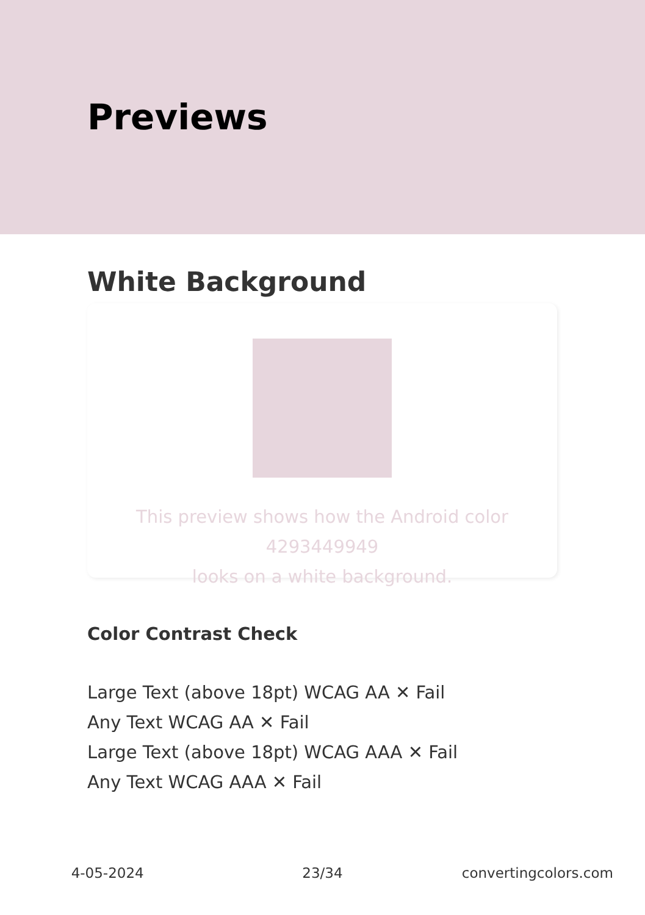Previews
White Background
This preview shows how the Android color 4293449949
looks on a white background.
Color Contrast Check
Large Text (above 18pt) WCAG AA ✕ Fail
Any Text WCAG AA ✕ Fail
Large Text (above 18pt) WCAG AAA ✕ Fail
Any Text WCAG AAA ✕ Fail
4-05-2024 23/34 convertingcolors.com